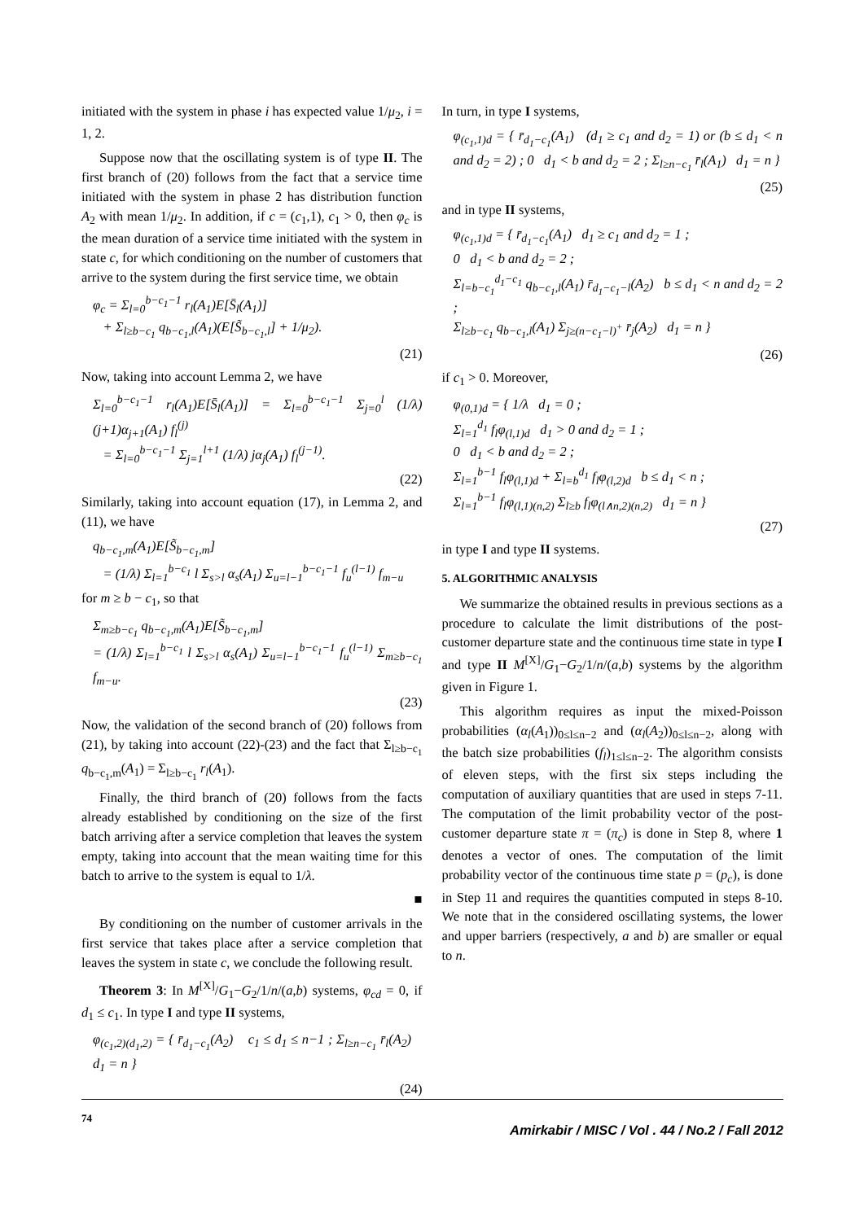initiated with the system in phase i has expected value 1/μ<sub>2</sub>, i = 1, 2.
Suppose now that the oscillating system is of type II. The first branch of (20) follows from the fact that a service time initiated with the system in phase 2 has distribution function A<sub>2</sub> with mean 1/μ<sub>2</sub>. In addition, if c = (c<sub>1</sub>,1), c<sub>1</sub> > 0, then φ<sub>c</sub> is the mean duration of a service time initiated with the system in state c, for which conditioning on the number of customers that arrive to the system during the first service time, we obtain
φ<sub>c</sub> = Σ<sub>l=0</sub><sup>b−c<sub>1</sub>−1</sup> r<sub>l</sub>(A<sub>1</sub>)E[S̄<sub>l</sub>(A<sub>1</sub>)]
+ Σ<sub>l≥b−c<sub>1</sub></sub> q<sub>b−c<sub>1</sub>,l</sub>(A<sub>1</sub>)(E[S̃<sub>b−c<sub>1</sub>,l</sub>] + 1/μ<sub>2</sub>).
(21)
Now, taking into account Lemma 2, we have
Σ<sub>l=0</sub><sup>b−c<sub>1</sub>−1</sup> r<sub>l</sub>(A<sub>1</sub>)E[S̄<sub>l</sub>(A<sub>1</sub>)] = Σ<sub>l=0</sub><sup>b−c<sub>1</sub>−1</sup> Σ<sub>j=0</sub><sup>l</sup> (1/λ)(j+1)α<sub>j+1</sub>(A<sub>1</sub>) f<sub>l</sub><sup>(j)</sup>
= Σ<sub>l=0</sub><sup>b−c<sub>1</sub>−1</sup> Σ<sub>j=1</sub><sup>l+1</sup> (1/λ) jα<sub>j</sub>(A<sub>1</sub>) f<sub>l</sub><sup>(j−1)</sup>.
(22)
Similarly, taking into account equation (17), in Lemma 2, and (11), we have
q<sub>b−c<sub>1</sub>,m</sub>(A<sub>1</sub>)E[S̃<sub>b−c<sub>1</sub>,m</sub>]
= (1/λ) Σ<sub>l=1</sub><sup>b−c<sub>1</sub></sup> l Σ<sub>s>l</sub> α<sub>s</sub>(A<sub>1</sub>) Σ<sub>u=l−1</sub><sup>b−c<sub>1</sub>−1</sup> f<sub>u</sub><sup>(l−1)</sup> f<sub>m−u</sub>
for m ≥ b − c<sub>1</sub>, so that
Σ<sub>m≥b−c<sub>1</sub></sub> q<sub>b−c<sub>1</sub>,m</sub>(A<sub>1</sub>)E[S̃<sub>b−c<sub>1</sub>,m</sub>]
= (1/λ) Σ<sub>l=1</sub><sup>b−c<sub>1</sub></sup> l Σ<sub>s>l</sub> α<sub>s</sub>(A<sub>1</sub>) Σ<sub>u=l−1</sub><sup>b−c<sub>1</sub>−1</sup> f<sub>u</sub><sup>(l−1)</sup> Σ<sub>m≥b−c<sub>1</sub></sub> f<sub>m−u</sub>.
(23)
Now, the validation of the second branch of (20) follows from (21), by taking into account (22)-(23) and the fact that Σ<sub>l≥b−c<sub>1</sub></sub> q<sub>b−c<sub>1</sub>,m</sub>(A<sub>1</sub>) = Σ<sub>l≥b−c<sub>1</sub></sub> r<sub>l</sub>(A<sub>1</sub>).
Finally, the third branch of (20) follows from the facts already established by conditioning on the size of the first batch arriving after a service completion that leaves the system empty, taking into account that the mean waiting time for this batch to arrive to the system is equal to 1/λ.
■
By conditioning on the number of customer arrivals in the first service that takes place after a service completion that leaves the system in state c, we conclude the following result.
Theorem 3: In M<sup>[X]</sup>/G<sub>1</sub>−G<sub>2</sub>/1/n/(a,b) systems, φ<sub>cd</sub> = 0, if d<sub>1</sub> ≤ c<sub>1</sub>. In type I and type II systems,
φ<sub>(c<sub>1</sub>,2)(d<sub>1</sub>,2)</sub> = { r̄<sub>d<sub>1</sub>−c<sub>1</sub></sub>(A<sub>2</sub>) c<sub>1</sub> ≤ d<sub>1</sub> ≤ n−1 ; Σ<sub>l≥n−c<sub>1</sub></sub> r̄<sub>l</sub>(A<sub>2</sub>) d<sub>1</sub> = n }
(24)
In turn, in type I systems,
φ<sub>(c<sub>1</sub>,1)d</sub> = { r̄<sub>d<sub>1</sub>−c<sub>1</sub></sub>(A<sub>1</sub>) (d<sub>1</sub> ≥ c<sub>1</sub> and d<sub>2</sub> = 1) or (b ≤ d<sub>1</sub> < n and d<sub>2</sub> = 2) ; 0 d<sub>1</sub> < b and d<sub>2</sub> = 2 ; Σ<sub>l≥n−c<sub>1</sub></sub> r̄<sub>l</sub>(A<sub>1</sub>) d<sub>1</sub> = n }
(25)
and in type II systems,
φ<sub>(c<sub>1</sub>,1)d</sub> = { r̄<sub>d<sub>1</sub>−c<sub>1</sub></sub>(A<sub>1</sub>) d<sub>1</sub> ≥ c<sub>1</sub> and d<sub>2</sub> = 1 ;
0 d<sub>1</sub> < b and d<sub>2</sub> = 2 ;
Σ<sub>l=b−c<sub>1</sub></sub><sup>d<sub>1</sub>−c<sub>1</sub></sup> q<sub>b−c<sub>1</sub>,l</sub>(A<sub>1</sub>) r̄<sub>d<sub>1</sub>−c<sub>1</sub>−l</sub>(A<sub>2</sub>) b ≤ d<sub>1</sub> < n and d<sub>2</sub> = 2 ;
Σ<sub>l≥b−c<sub>1</sub></sub> q<sub>b−c<sub>1</sub>,l</sub>(A<sub>1</sub>) Σ<sub>j≥(n−c<sub>1</sub>−l)<sup>+</sup></sub> r̄<sub>j</sub>(A<sub>2</sub>) d<sub>1</sub> = n }
(26)
if c<sub>1</sub> > 0. Moreover,
φ<sub>(0,1)d</sub> = { 1/λ d<sub>1</sub> = 0 ;
Σ<sub>l=1</sub><sup>d<sub>1</sub></sup> f<sub>l</sub>φ<sub>(l,1)d</sub> d<sub>1</sub> > 0 and d<sub>2</sub> = 1 ;
0 d<sub>1</sub> < b and d<sub>2</sub> = 2 ;
Σ<sub>l=1</sub><sup>b−1</sup> f<sub>l</sub>φ<sub>(l,1)d</sub> + Σ<sub>l=b</sub><sup>d<sub>1</sub></sup> f<sub>l</sub>φ<sub>(l,2)d</sub> b ≤ d<sub>1</sub> < n ;
Σ<sub>l=1</sub><sup>b−1</sup> f<sub>l</sub>φ<sub>(l,1)(n,2)</sub> Σ<sub>l≥b</sub> f<sub>l</sub>φ<sub>(l∧n,2)(n,2)</sub> d<sub>1</sub> = n }
(27)
in type I and type II systems.
5. ALGORITHMIC ANALYSIS
We summarize the obtained results in previous sections as a procedure to calculate the limit distributions of the post-customer departure state and the continuous time state in type I and type II M<sup>[X]</sup>/G<sub>1</sub>−G<sub>2</sub>/1/n/(a,b) systems by the algorithm given in Figure 1.
This algorithm requires as input the mixed-Poisson probabilities (α<sub>l</sub>(A<sub>1</sub>))<sub>0≤l≤n−2</sub> and (α<sub>l</sub>(A<sub>2</sub>))<sub>0≤l≤n−2</sub>, along with the batch size probabilities (f<sub>l</sub>)<sub>1≤l≤n−2</sub>. The algorithm consists of eleven steps, with the first six steps including the computation of auxiliary quantities that are used in steps 7-11. The computation of the limit probability vector of the post-customer departure state π = (π<sub>c</sub>) is done in Step 8, where 1 denotes a vector of ones. The computation of the limit probability vector of the continuous time state p = (p<sub>c</sub>), is done in Step 11 and requires the quantities computed in steps 8-10. We note that in the considered oscillating systems, the lower and upper barriers (respectively, a and b) are smaller or equal to n.
74 Amirkabir / MISC / Vol . 44 / No.2 / Fall 2012